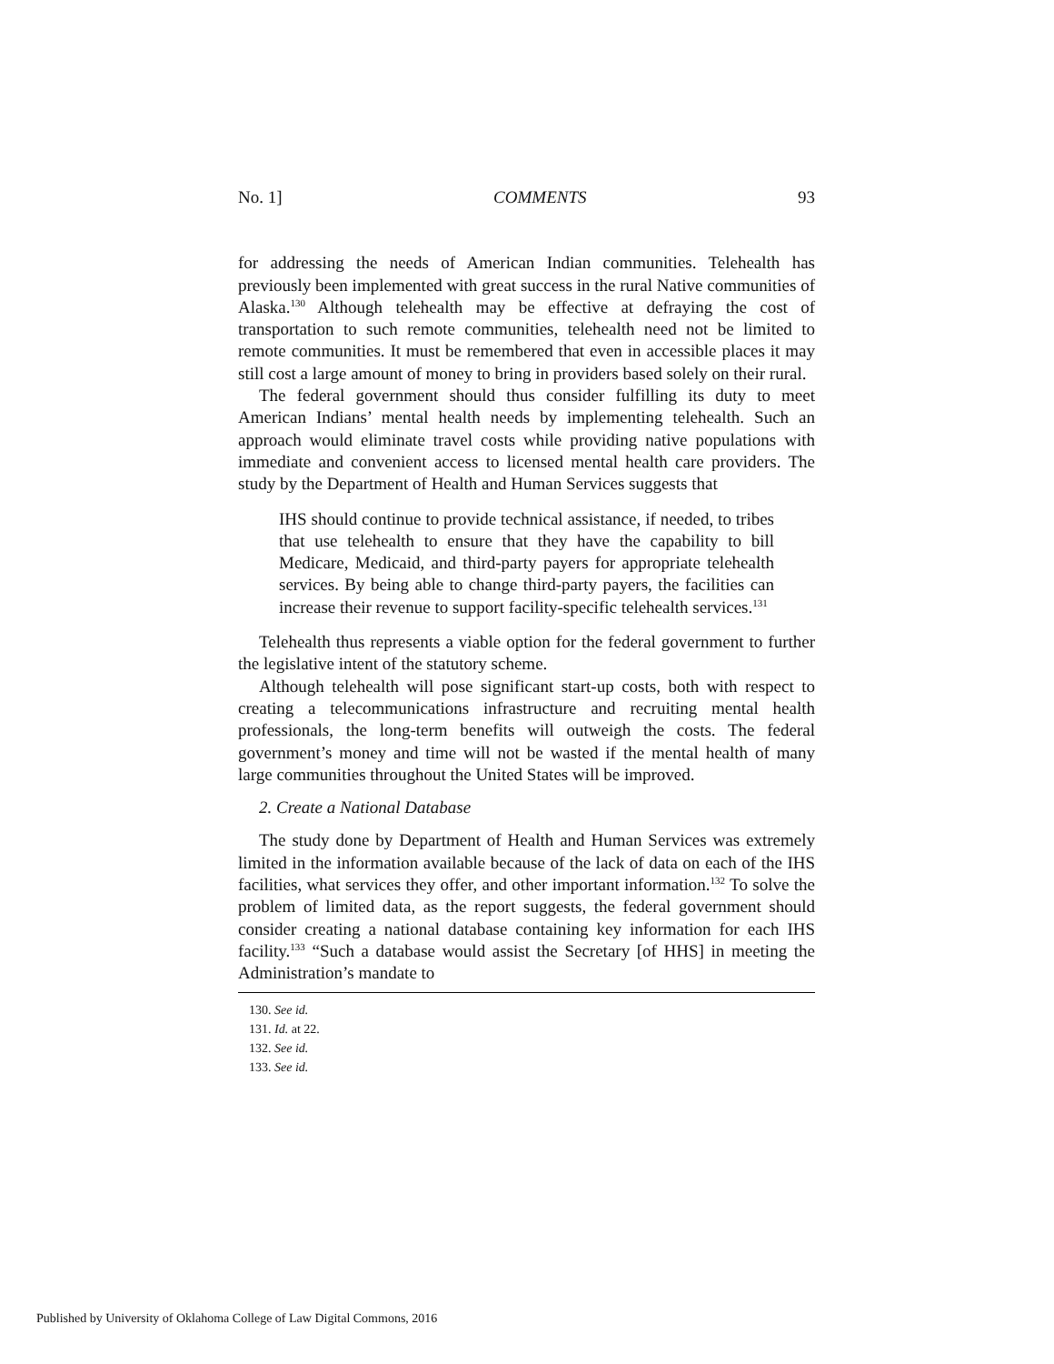No. 1] COMMENTS 93
for addressing the needs of American Indian communities. Telehealth has previously been implemented with great success in the rural Native communities of Alaska.<sup>130</sup> Although telehealth may be effective at defraying the cost of transportation to such remote communities, telehealth need not be limited to remote communities. It must be remembered that even in accessible places it may still cost a large amount of money to bring in providers based solely on their rural.
The federal government should thus consider fulfilling its duty to meet American Indians’ mental health needs by implementing telehealth. Such an approach would eliminate travel costs while providing native populations with immediate and convenient access to licensed mental health care providers. The study by the Department of Health and Human Services suggests that
IHS should continue to provide technical assistance, if needed, to tribes that use telehealth to ensure that they have the capability to bill Medicare, Medicaid, and third-party payers for appropriate telehealth services. By being able to change third-party payers, the facilities can increase their revenue to support facility-specific telehealth services.<sup>131</sup>
Telehealth thus represents a viable option for the federal government to further the legislative intent of the statutory scheme.
Although telehealth will pose significant start-up costs, both with respect to creating a telecommunications infrastructure and recruiting mental health professionals, the long-term benefits will outweigh the costs. The federal government’s money and time will not be wasted if the mental health of many large communities throughout the United States will be improved.
2. Create a National Database
The study done by Department of Health and Human Services was extremely limited in the information available because of the lack of data on each of the IHS facilities, what services they offer, and other important information.<sup>132</sup> To solve the problem of limited data, as the report suggests, the federal government should consider creating a national database containing key information for each IHS facility.<sup>133</sup> “Such a database would assist the Secretary [of HHS] in meeting the Administration’s mandate to
130. See id.
131. Id. at 22.
132. See id.
133. See id.
Published by University of Oklahoma College of Law Digital Commons, 2016